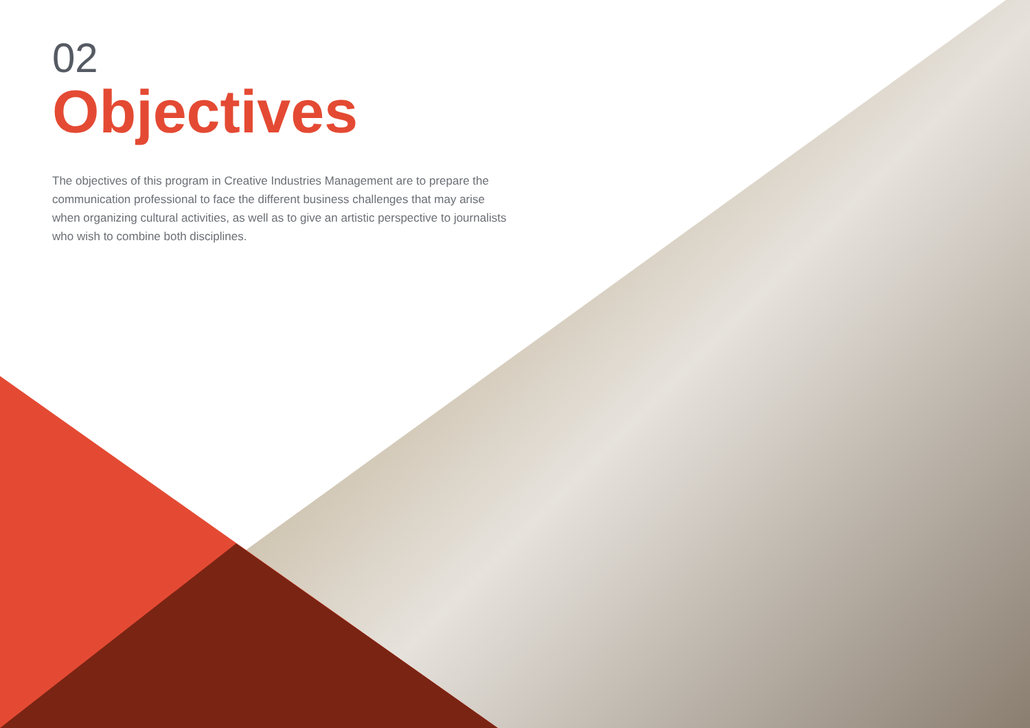02
Objectives
The objectives of this program in Creative Industries Management are to prepare the communication professional to face the different business challenges that may arise when organizing cultural activities, as well as to give an artistic perspective to journalists who wish to combine both disciplines.